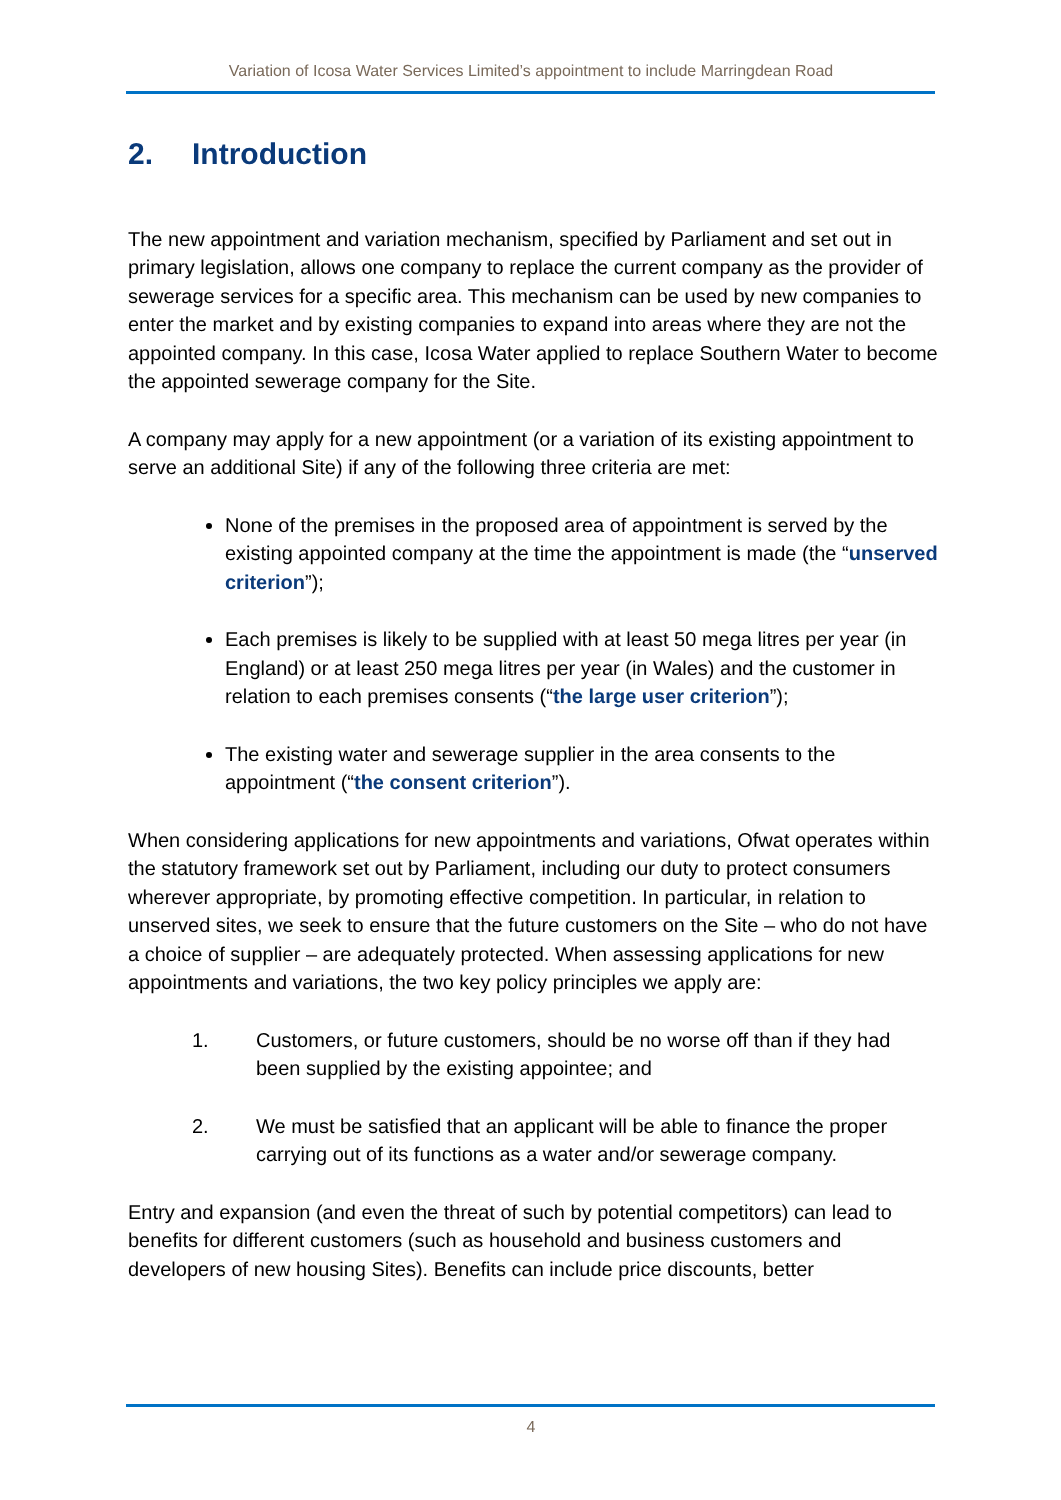Variation of Icosa Water Services Limited’s appointment to include Marringdean Road
2. Introduction
The new appointment and variation mechanism, specified by Parliament and set out in primary legislation, allows one company to replace the current company as the provider of sewerage services for a specific area. This mechanism can be used by new companies to enter the market and by existing companies to expand into areas where they are not the appointed company. In this case, Icosa Water applied to replace Southern Water to become the appointed sewerage company for the Site.
A company may apply for a new appointment (or a variation of its existing appointment to serve an additional Site) if any of the following three criteria are met:
None of the premises in the proposed area of appointment is served by the existing appointed company at the time the appointment is made (the “unserved criterion”);
Each premises is likely to be supplied with at least 50 mega litres per year (in England) or at least 250 mega litres per year (in Wales) and the customer in relation to each premises consents (“the large user criterion”);
The existing water and sewerage supplier in the area consents to the appointment (“the consent criterion”).
When considering applications for new appointments and variations, Ofwat operates within the statutory framework set out by Parliament, including our duty to protect consumers wherever appropriate, by promoting effective competition. In particular, in relation to unserved sites, we seek to ensure that the future customers on the Site – who do not have a choice of supplier – are adequately protected. When assessing applications for new appointments and variations, the two key policy principles we apply are:
1. Customers, or future customers, should be no worse off than if they had been supplied by the existing appointee; and
2. We must be satisfied that an applicant will be able to finance the proper carrying out of its functions as a water and/or sewerage company.
Entry and expansion (and even the threat of such by potential competitors) can lead to benefits for different customers (such as household and business customers and developers of new housing Sites). Benefits can include price discounts, better
4